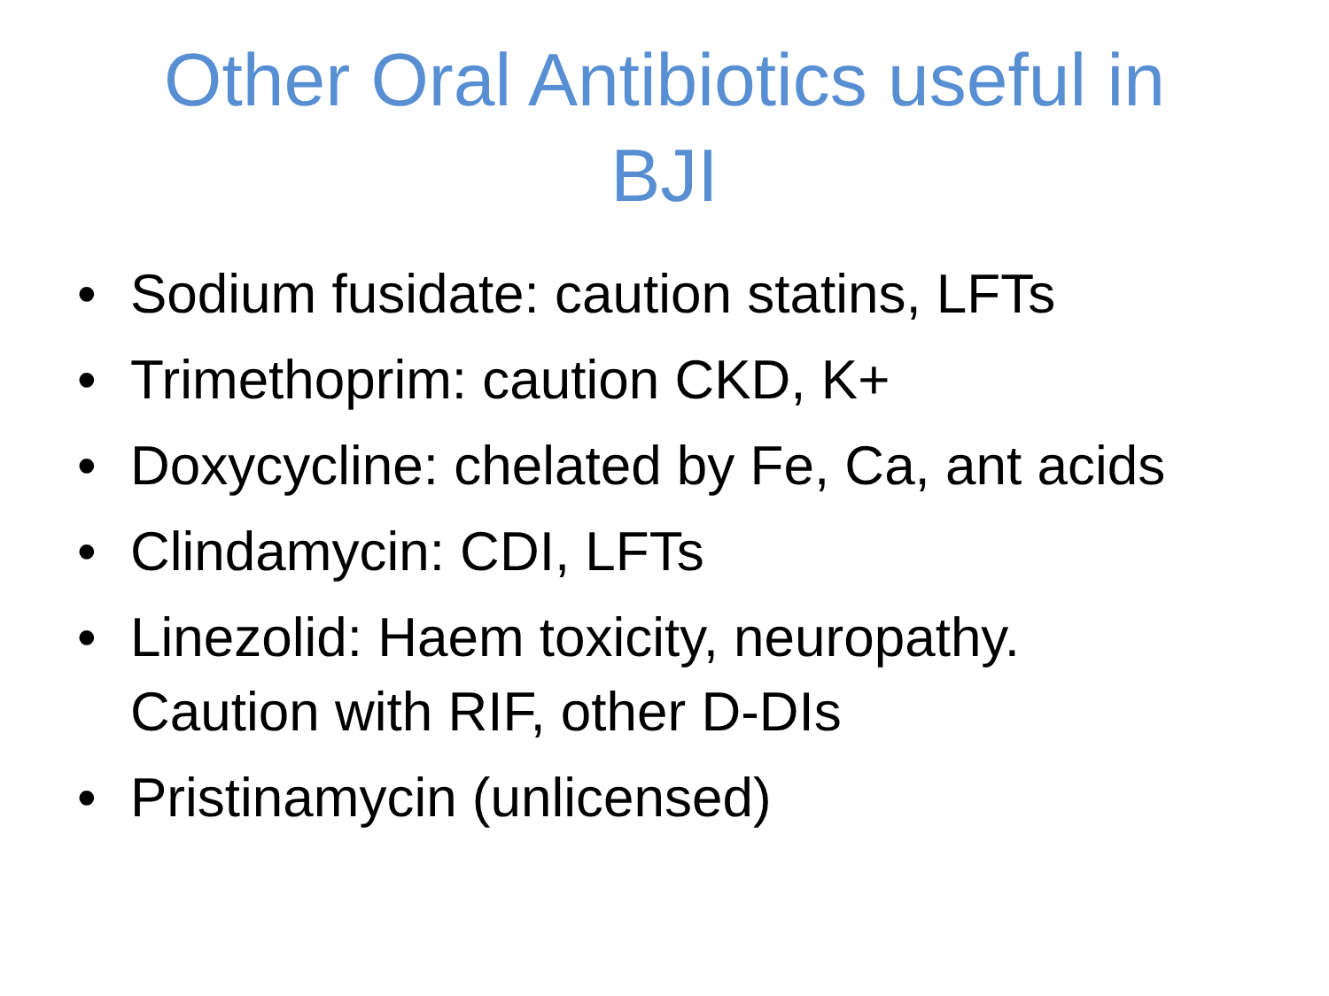Other Oral Antibiotics useful in
BJI
• Sodium fusidate: caution statins, LFTs
• Trimethoprim: caution CKD, K+
• Doxycycline: chelated by Fe, Ca, ant acids
• Clindamycin: CDI, LFTs
• Linezolid: Haem toxicity, neuropathy.
Caution with RIF, other D-DIs
• Pristinamycin (unlicensed)